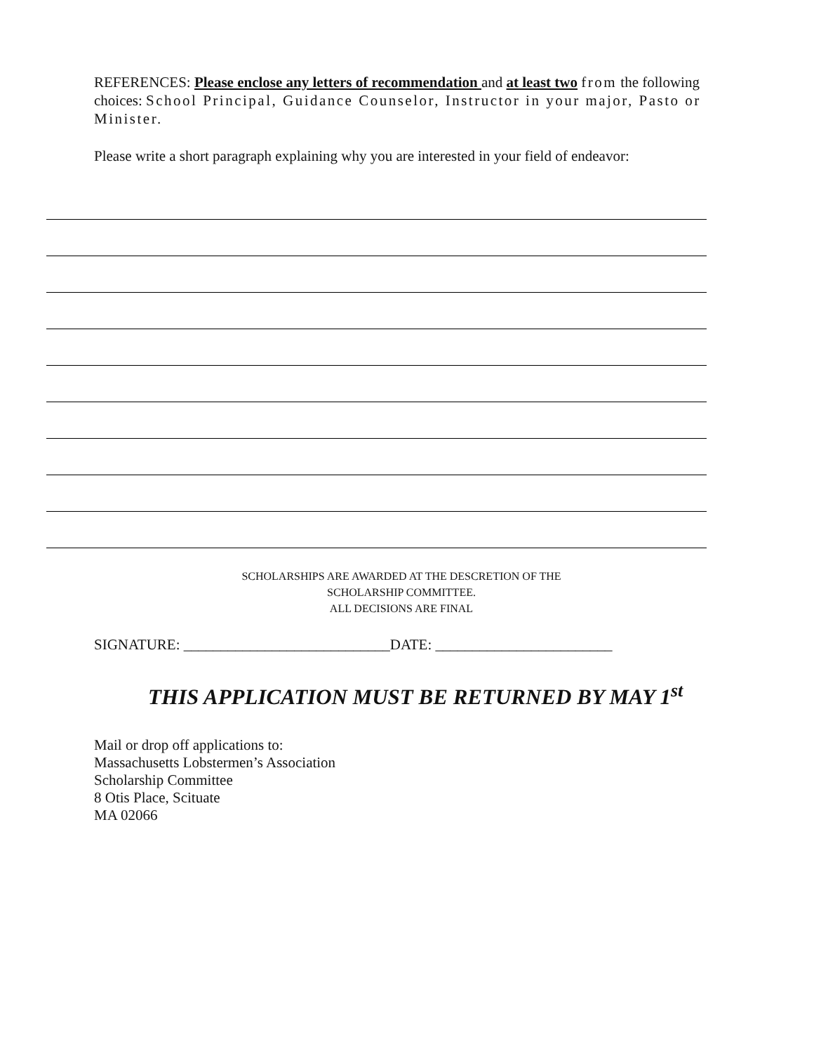REFERENCES: Please enclose any letters of recommendation and at least two from the following choices: School Principal, Guidance Counselor, Instructor in your major, Pasto or Minister.
Please write a short paragraph explaining why you are interested in your field of endeavor:
SCHOLARSHIPS ARE AWARDED AT THE DESCRETION OF THE
SCHOLARSHIP COMMITTEE.
ALL DECISIONS ARE FINAL
SIGNATURE: ____________________________DATE: ________________________
THIS APPLICATION MUST BE RETURNED BY MAY 1<sup>st</sup>
Mail or drop off applications to:
Massachusetts Lobstermen’s Association
Scholarship Committee
8 Otis Place, Scituate
MA 02066